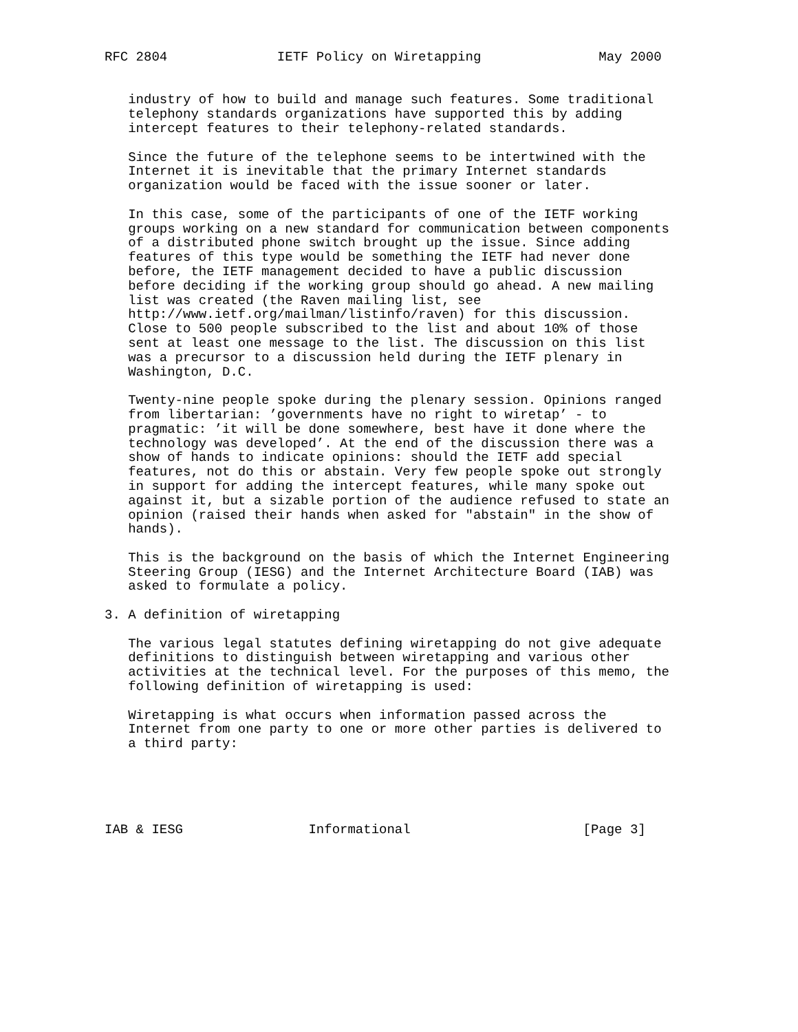RFC 2804              IETF Policy on Wiretapping               May 2000


   industry of how to build and manage such features. Some traditional
   telephony standards organizations have supported this by adding
   intercept features to their telephony-related standards.

   Since the future of the telephone seems to be intertwined with the
   Internet it is inevitable that the primary Internet standards
   organization would be faced with the issue sooner or later.

   In this case, some of the participants of one of the IETF working
   groups working on a new standard for communication between components
   of a distributed phone switch brought up the issue. Since adding
   features of this type would be something the IETF had never done
   before, the IETF management decided to have a public discussion
   before deciding if the working group should go ahead. A new mailing
   list was created (the Raven mailing list, see
   http://www.ietf.org/mailman/listinfo/raven) for this discussion.
   Close to 500 people subscribed to the list and about 10% of those
   sent at least one message to the list. The discussion on this list
   was a precursor to a discussion held during the IETF plenary in
   Washington, D.C.

   Twenty-nine people spoke during the plenary session. Opinions ranged
   from libertarian: ’governments have no right to wiretap’ - to
   pragmatic: ’it will be done somewhere, best have it done where the
   technology was developed’. At the end of the discussion there was a
   show of hands to indicate opinions: should the IETF add special
   features, not do this or abstain. Very few people spoke out strongly
   in support for adding the intercept features, while many spoke out
   against it, but a sizable portion of the audience refused to state an
   opinion (raised their hands when asked for "abstain" in the show of
   hands).

   This is the background on the basis of which the Internet Engineering
   Steering Group (IESG) and the Internet Architecture Board (IAB) was
   asked to formulate a policy.

3. A definition of wiretapping

   The various legal statutes defining wiretapping do not give adequate
   definitions to distinguish between wiretapping and various other
   activities at the technical level. For the purposes of this memo, the
   following definition of wiretapping is used:

   Wiretapping is what occurs when information passed across the
   Internet from one party to one or more other parties is delivered to
   a third party:





IAB & IESG                Informational                      [Page 3]